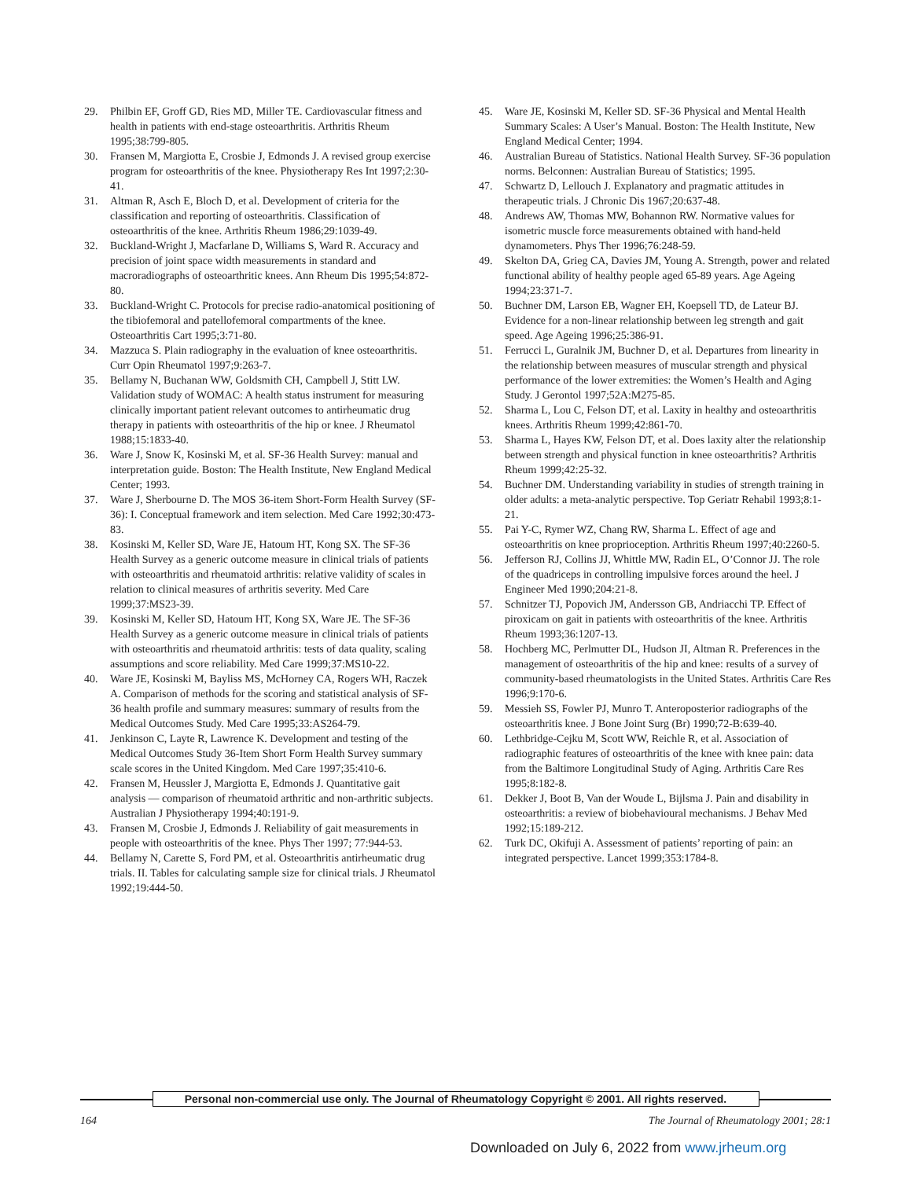29. Philbin EF, Groff GD, Ries MD, Miller TE. Cardiovascular fitness and health in patients with end-stage osteoarthritis. Arthritis Rheum 1995;38:799-805.
30. Fransen M, Margiotta E, Crosbie J, Edmonds J. A revised group exercise program for osteoarthritis of the knee. Physiotherapy Res Int 1997;2:30-41.
31. Altman R, Asch E, Bloch D, et al. Development of criteria for the classification and reporting of osteoarthritis. Classification of osteoarthritis of the knee. Arthritis Rheum 1986;29:1039-49.
32. Buckland-Wright J, Macfarlane D, Williams S, Ward R. Accuracy and precision of joint space width measurements in standard and macroradiographs of osteoarthritic knees. Ann Rheum Dis 1995;54:872-80.
33. Buckland-Wright C. Protocols for precise radio-anatomical positioning of the tibiofemoral and patellofemoral compartments of the knee. Osteoarthritis Cart 1995;3:71-80.
34. Mazzuca S. Plain radiography in the evaluation of knee osteoarthritis. Curr Opin Rheumatol 1997;9:263-7.
35. Bellamy N, Buchanan WW, Goldsmith CH, Campbell J, Stitt LW. Validation study of WOMAC: A health status instrument for measuring clinically important patient relevant outcomes to antirheumatic drug therapy in patients with osteoarthritis of the hip or knee. J Rheumatol 1988;15:1833-40.
36. Ware J, Snow K, Kosinski M, et al. SF-36 Health Survey: manual and interpretation guide. Boston: The Health Institute, New England Medical Center; 1993.
37. Ware J, Sherbourne D. The MOS 36-item Short-Form Health Survey (SF-36): I. Conceptual framework and item selection. Med Care 1992;30:473-83.
38. Kosinski M, Keller SD, Ware JE, Hatoum HT, Kong SX. The SF-36 Health Survey as a generic outcome measure in clinical trials of patients with osteoarthritis and rheumatoid arthritis: relative validity of scales in relation to clinical measures of arthritis severity. Med Care 1999;37:MS23-39.
39. Kosinski M, Keller SD, Hatoum HT, Kong SX, Ware JE. The SF-36 Health Survey as a generic outcome measure in clinical trials of patients with osteoarthritis and rheumatoid arthritis: tests of data quality, scaling assumptions and score reliability. Med Care 1999;37:MS10-22.
40. Ware JE, Kosinski M, Bayliss MS, McHorney CA, Rogers WH, Raczek A. Comparison of methods for the scoring and statistical analysis of SF-36 health profile and summary measures: summary of results from the Medical Outcomes Study. Med Care 1995;33:AS264-79.
41. Jenkinson C, Layte R, Lawrence K. Development and testing of the Medical Outcomes Study 36-Item Short Form Health Survey summary scale scores in the United Kingdom. Med Care 1997;35:410-6.
42. Fransen M, Heussler J, Margiotta E, Edmonds J. Quantitative gait analysis — comparison of rheumatoid arthritic and non-arthritic subjects. Australian J Physiotherapy 1994;40:191-9.
43. Fransen M, Crosbie J, Edmonds J. Reliability of gait measurements in people with osteoarthritis of the knee. Phys Ther 1997; 77:944-53.
44. Bellamy N, Carette S, Ford PM, et al. Osteoarthritis antirheumatic drug trials. II. Tables for calculating sample size for clinical trials. J Rheumatol 1992;19:444-50.
45. Ware JE, Kosinski M, Keller SD. SF-36 Physical and Mental Health Summary Scales: A User’s Manual. Boston: The Health Institute, New England Medical Center; 1994.
46. Australian Bureau of Statistics. National Health Survey. SF-36 population norms. Belconnen: Australian Bureau of Statistics; 1995.
47. Schwartz D, Lellouch J. Explanatory and pragmatic attitudes in therapeutic trials. J Chronic Dis 1967;20:637-48.
48. Andrews AW, Thomas MW, Bohannon RW. Normative values for isometric muscle force measurements obtained with hand-held dynamometers. Phys Ther 1996;76:248-59.
49. Skelton DA, Grieg CA, Davies JM, Young A. Strength, power and related functional ability of healthy people aged 65-89 years. Age Ageing 1994;23:371-7.
50. Buchner DM, Larson EB, Wagner EH, Koepsell TD, de Lateur BJ. Evidence for a non-linear relationship between leg strength and gait speed. Age Ageing 1996;25:386-91.
51. Ferrucci L, Guralnik JM, Buchner D, et al. Departures from linearity in the relationship between measures of muscular strength and physical performance of the lower extremities: the Women’s Health and Aging Study. J Gerontol 1997;52A:M275-85.
52. Sharma L, Lou C, Felson DT, et al. Laxity in healthy and osteoarthritis knees. Arthritis Rheum 1999;42:861-70.
53. Sharma L, Hayes KW, Felson DT, et al. Does laxity alter the relationship between strength and physical function in knee osteoarthritis? Arthritis Rheum 1999;42:25-32.
54. Buchner DM. Understanding variability in studies of strength training in older adults: a meta-analytic perspective. Top Geriatr Rehabil 1993;8:1-21.
55. Pai Y-C, Rymer WZ, Chang RW, Sharma L. Effect of age and osteoarthritis on knee proprioception. Arthritis Rheum 1997;40:2260-5.
56. Jefferson RJ, Collins JJ, Whittle MW, Radin EL, O’Connor JJ. The role of the quadriceps in controlling impulsive forces around the heel. J Engineer Med 1990;204:21-8.
57. Schnitzer TJ, Popovich JM, Andersson GB, Andriacchi TP. Effect of piroxicam on gait in patients with osteoarthritis of the knee. Arthritis Rheum 1993;36:1207-13.
58. Hochberg MC, Perlmutter DL, Hudson JI, Altman R. Preferences in the management of osteoarthritis of the hip and knee: results of a survey of community-based rheumatologists in the United States. Arthritis Care Res 1996;9:170-6.
59. Messieh SS, Fowler PJ, Munro T. Anteroposterior radiographs of the osteoarthritis knee. J Bone Joint Surg (Br) 1990;72-B:639-40.
60. Lethbridge-Cejku M, Scott WW, Reichle R, et al. Association of radiographic features of osteoarthritis of the knee with knee pain: data from the Baltimore Longitudinal Study of Aging. Arthritis Care Res 1995;8:182-8.
61. Dekker J, Boot B, Van der Woude L, Bijlsma J. Pain and disability in osteoarthritis: a review of biobehavioural mechanisms. J Behav Med 1992;15:189-212.
62. Turk DC, Okifuji A. Assessment of patients’ reporting of pain: an integrated perspective. Lancet 1999;353:1784-8.
Personal non-commercial use only. The Journal of Rheumatology Copyright © 2001. All rights reserved.
164 The Journal of Rheumatology 2001; 28:1
Downloaded on July 6, 2022 from www.jrheum.org